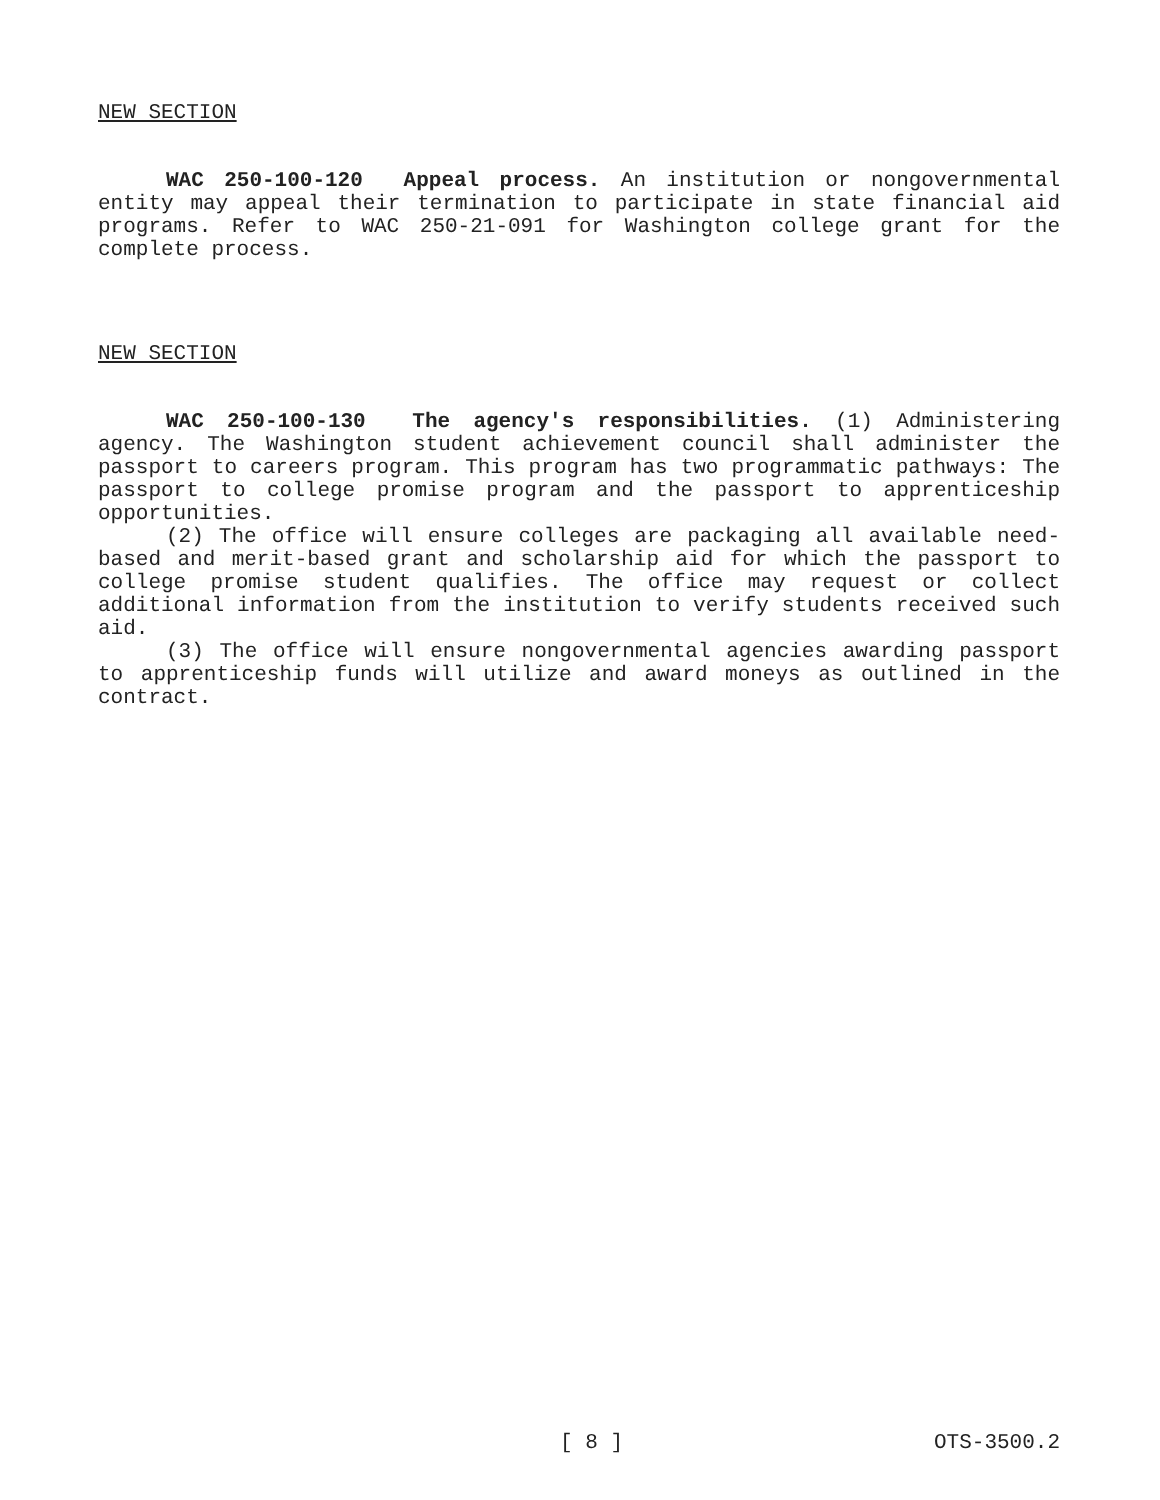NEW SECTION
WAC 250-100-120 Appeal process. An institution or nongovernmental entity may appeal their termination to participate in state financial aid programs. Refer to WAC 250-21-091 for Washington college grant for the complete process.
NEW SECTION
WAC 250-100-130 The agency's responsibilities. (1) Administering agency. The Washington student achievement council shall administer the passport to careers program. This program has two programmatic pathways: The passport to college promise program and the passport to apprenticeship opportunities.
(2) The office will ensure colleges are packaging all available need-based and merit-based grant and scholarship aid for which the passport to college promise student qualifies. The office may request or collect additional information from the institution to verify students received such aid.
(3) The office will ensure nongovernmental agencies awarding passport to apprenticeship funds will utilize and award moneys as outlined in the contract.
[ 8 ] OTS-3500.2